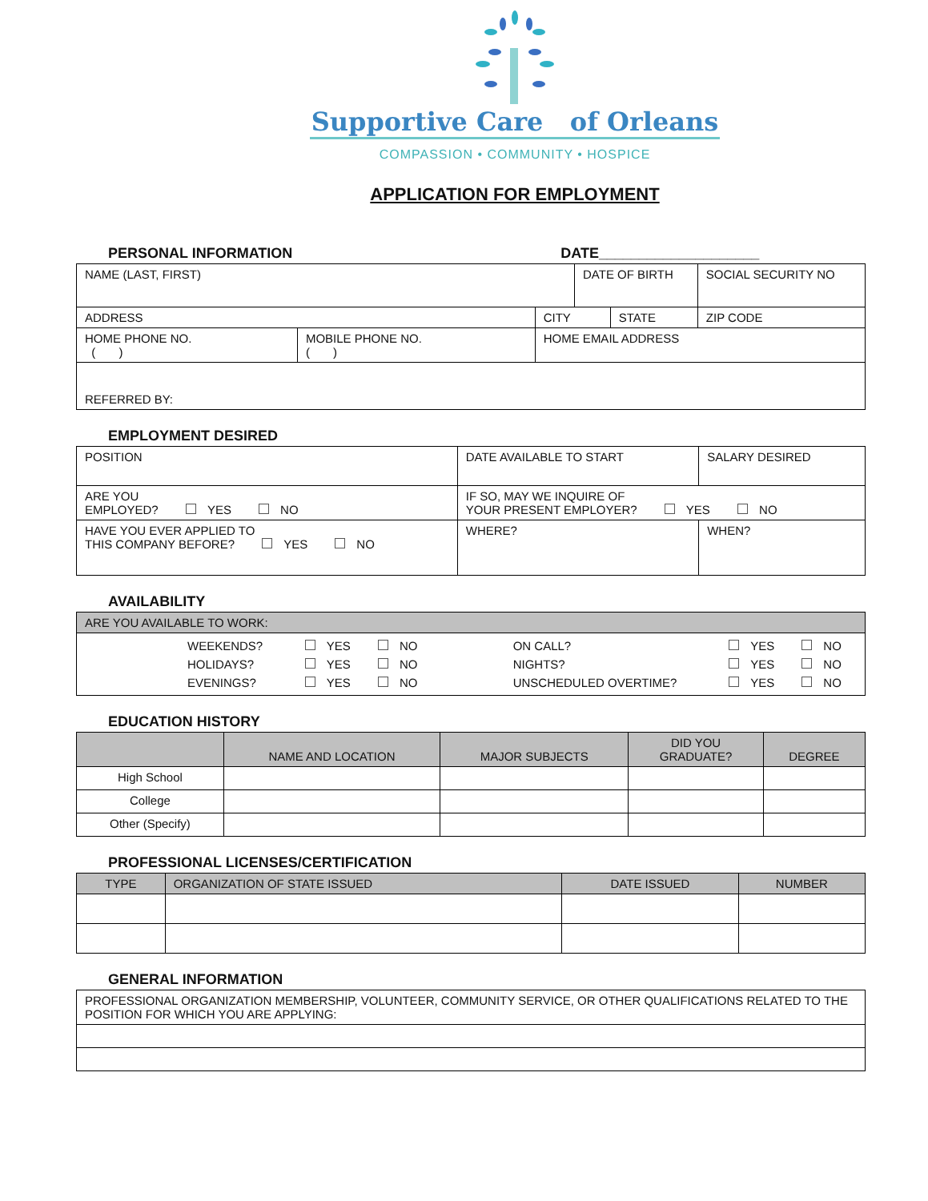Supportive Care of Orleans
COMPASSION • COMMUNITY • HOSPICE
APPLICATION FOR EMPLOYMENT
PERSONAL INFORMATION DATE____________________
| NAME (LAST, FIRST) | | | DATE OF BIRTH | | SOCIAL SECURITY NO |
| ADDRESS | | CITY | | STATE | ZIP CODE |
| HOME PHONE NO. ( ) | MOBILE PHONE NO. ( ) | HOME EMAIL ADDRESS | | | |
| REFERRED BY: | | | | | |
EMPLOYMENT DESIRED
| POSITION | DATE AVAILABLE TO START | | SALARY DESIRED |
| ARE YOU EMPLOYED? YES NO | | IF SO, MAY WE INQUIRE OF YOUR PRESENT EMPLOYER? YES NO | |
| HAVE YOU EVER APPLIED TO THIS COMPANY BEFORE? YES NO | | WHERE? | WHEN? |
AVAILABILITY
| ARE YOU AVAILABLE TO WORK: |
| / WEEKENDS? / YES NO / ON CALL? / YES NO / / HOLIDAYS? / YES NO / NIGHTS? / YES NO / / EVENINGS? / YES NO / UNSCHEDULED OVERTIME? / YES NO / |
EDUCATION HISTORY
| | NAME AND LOCATION | MAJOR SUBJECTS | DID YOU GRADUATE? | DEGREE |
| --- | --- | --- | --- | --- |
| High School | | | | |
| College | | | | |
| Other (Specify) | | | | |
PROFESSIONAL LICENSES/CERTIFICATION
| TYPE | ORGANIZATION OF STATE ISSUED | DATE ISSUED | NUMBER |
| --- | --- | --- | --- |
GENERAL INFORMATION
| PROFESSIONAL ORGANIZATION MEMBERSHIP, VOLUNTEER, COMMUNITY SERVICE, OR OTHER QUALIFICATIONS RELATED TO THE POSITION FOR WHICH YOU ARE APPLYING: |